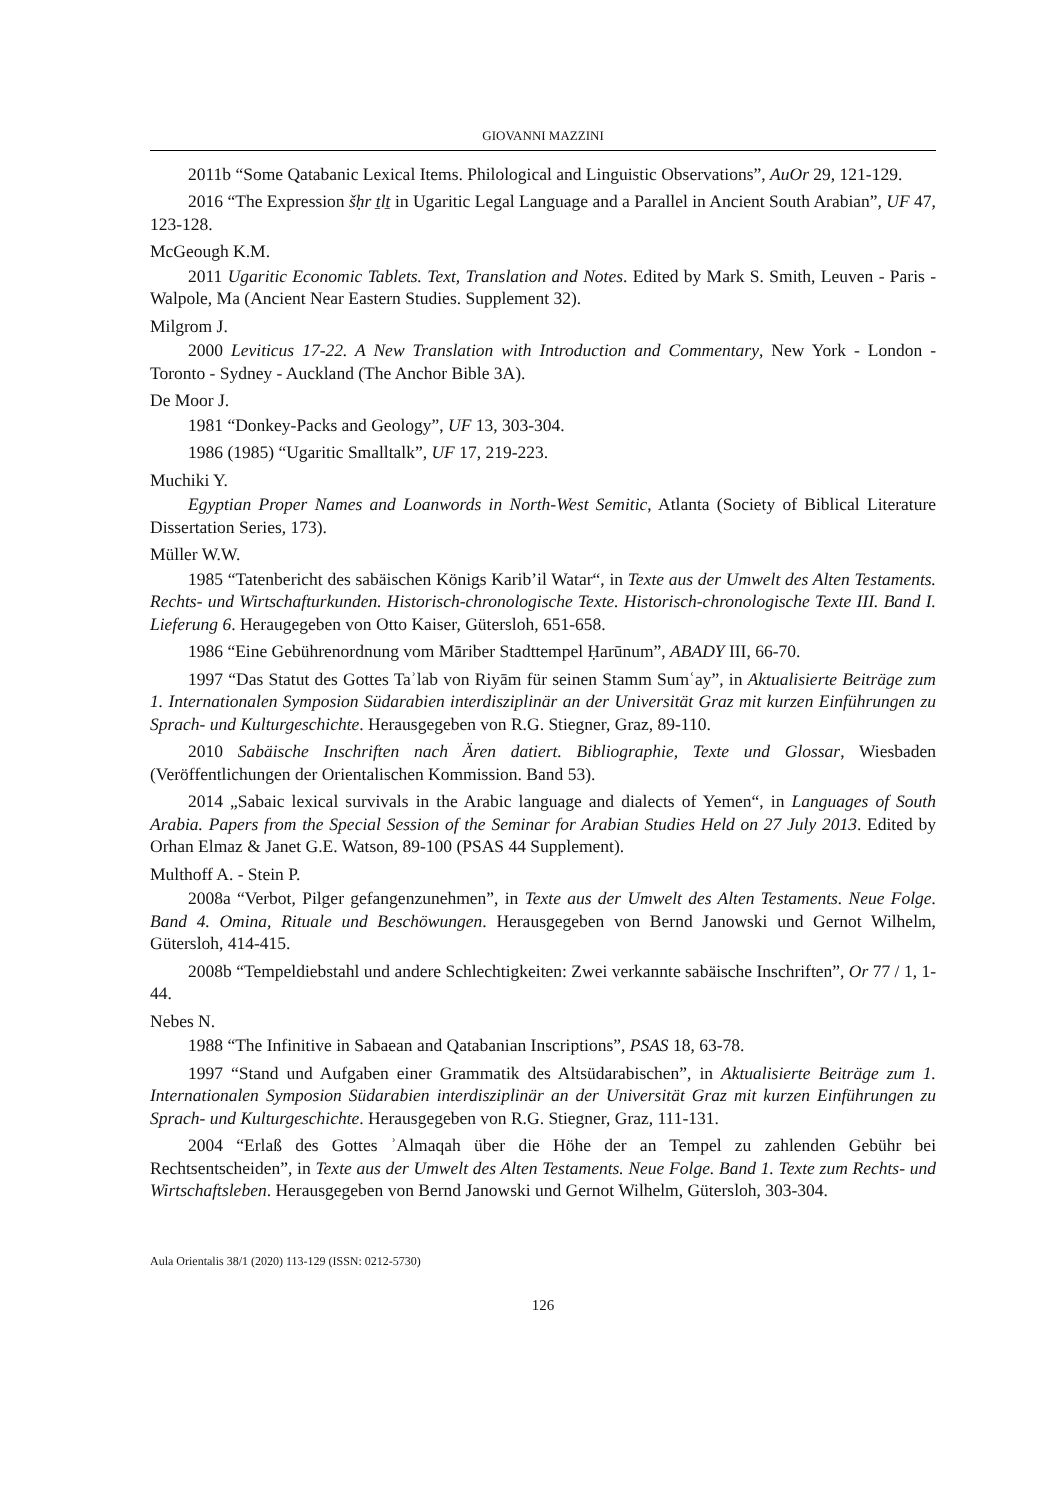GIOVANNI MAZZINI
2011b “Some Qatabanic Lexical Items. Philological and Linguistic Observations”, AuOr 29, 121-129.
2016 “The Expression šḥr ṯlṯ in Ugaritic Legal Language and a Parallel in Ancient South Arabian”, UF 47, 123-128.
McGeough K.M.
2011 Ugaritic Economic Tablets. Text, Translation and Notes. Edited by Mark S. Smith, Leuven - Paris - Walpole, Ma (Ancient Near Eastern Studies. Supplement 32).
Milgrom J.
2000 Leviticus 17-22. A New Translation with Introduction and Commentary, New York - London - Toronto - Sydney - Auckland (The Anchor Bible 3A).
De Moor J.
1981 “Donkey-Packs and Geology”, UF 13, 303-304.
1986 (1985) “Ugaritic Smalltalk”, UF 17, 219-223.
Muchiki Y.
Egyptian Proper Names and Loanwords in North-West Semitic, Atlanta (Society of Biblical Literature Dissertation Series, 173).
Müller W.W.
1985 “Tatenbericht des sabäischen Königs Karib’il Watar“, in Texte aus der Umwelt des Alten Testaments. Rechts- und Wirtschafturkunden. Historisch-chronologische Texte. Historisch-chronologische Texte III. Band I. Lieferung 6. Heraugegeben von Otto Kaiser, Gütersloh, 651-658.
1986 “Eine Gebührenordnung vom Māriber Stadttempel Ḥarūnum”, ABADY III, 66-70.
1997 “Das Statut des Gottes Taʾlab von Riyām für seinen Stamm Sumʿay”, in Aktualisierte Beiträge zum 1. Internationalen Symposion Südarabien interdisziplinär an der Universität Graz mit kurzen Einführungen zu Sprach- und Kulturgeschichte. Herausgegeben von R.G. Stiegner, Graz, 89-110.
2010 Sabäische Inschriften nach Ären datiert. Bibliographie, Texte und Glossar, Wiesbaden (Veröffentlichungen der Orientalischen Kommission. Band 53).
2014 „Sabaic lexical survivals in the Arabic language and dialects of Yemen“, in Languages of South Arabia. Papers from the Special Session of the Seminar for Arabian Studies Held on 27 July 2013. Edited by Orhan Elmaz & Janet G.E. Watson, 89-100 (PSAS 44 Supplement).
Multhoff A. - Stein P.
2008a “Verbot, Pilger gefangenzunehmen”, in Texte aus der Umwelt des Alten Testaments. Neue Folge. Band 4. Omina, Rituale und Beschöwungen. Herausgegeben von Bernd Janowski und Gernot Wilhelm, Gütersloh, 414-415.
2008b “Tempeldiebstahl und andere Schlechtigkeiten: Zwei verkannte sabäische Inschriften”, Or 77 / 1, 1-44.
Nebes N.
1988 “The Infinitive in Sabaean and Qatabanian Inscriptions”, PSAS 18, 63-78.
1997 “Stand und Aufgaben einer Grammatik des Altsüdarabischen”, in Aktualisierte Beiträge zum 1. Internationalen Symposion Südarabien interdisziplinär an der Universität Graz mit kurzen Einführungen zu Sprach- und Kulturgeschichte. Herausgegeben von R.G. Stiegner, Graz, 111-131.
2004 “Erlaß des Gottes ʾAlmaqah über die Höhe der an Tempel zu zahlenden Gebühr bei Rechtsentscheiden”, in Texte aus der Umwelt des Alten Testaments. Neue Folge. Band 1. Texte zum Rechts- und Wirtschaftsleben. Herausgegeben von Bernd Janowski und Gernot Wilhelm, Gütersloh, 303-304.
Aula Orientalis 38/1 (2020) 113-129 (ISSN: 0212-5730)
126